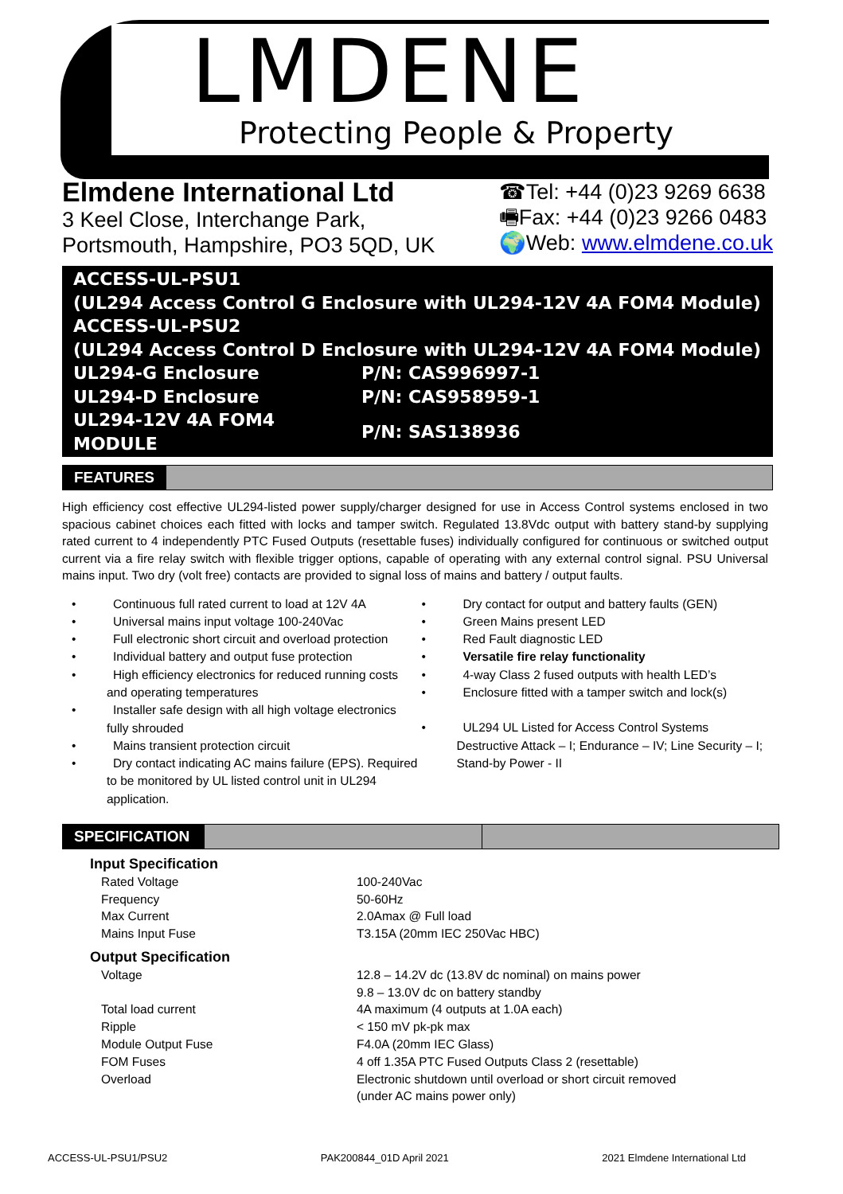LMDENE
Protecting People & Property
Elmdene International Ltd
3 Keel Close, Interchange Park,
Portsmouth, Hampshire, PO3 5QD, UK
☎Tel: +44 (0)23 9269 6638
🖷Fax: +44 (0)23 9266 0483
🌍Web: www.elmdene.co.uk
ACCESS-UL-PSU1
(UL294 Access Control G Enclosure with UL294-12V 4A FOM4 Module)
ACCESS-UL-PSU2
(UL294 Access Control D Enclosure with UL294-12V 4A FOM4 Module)
| UL294-G Enclosure | P/N: CAS996997-1 |
| UL294-D Enclosure | P/N: CAS958959-1 |
| UL294-12V 4A FOM4 MODULE | P/N: SAS138936 |
FEATURES
High efficiency cost effective UL294-listed power supply/charger designed for use in Access Control systems enclosed in two spacious cabinet choices each fitted with locks and tamper switch. Regulated 13.8Vdc output with battery stand-by supplying rated current to 4 independently PTC Fused Outputs (resettable fuses) individually configured for continuous or switched output current via a fire relay switch with flexible trigger options, capable of operating with any external control signal. PSU Universal mains input. Two dry (volt free) contacts are provided to signal loss of mains and battery / output faults.
•   Continuous full rated current to load at 12V 4A
•   Universal mains input voltage 100-240Vac
•   Full electronic short circuit and overload protection
•   Individual battery and output fuse protection
•   High efficiency electronics for reduced running costs and operating temperatures
•   Installer safe design with all high voltage electronics fully shrouded
•   Mains transient protection circuit
•   Dry contact indicating AC mains failure (EPS). Required to be monitored by UL listed control unit in UL294 application.
•   Dry contact for output and battery faults (GEN)
•   Green Mains present LED
•   Red Fault diagnostic LED
•   Versatile fire relay functionality
•   4-way Class 2 fused outputs with health LED’s
•   Enclosure fitted with a tamper switch and lock(s)
•   UL294 UL Listed for Access Control Systems Destructive Attack – I; Endurance – IV; Line Security – I; Stand-by Power - II
SPECIFICATION
Input Specification
| Rated Voltage | 100-240Vac |
| Frequency | 50-60Hz |
| Max Current | 2.0Amax @ Full load |
| Mains Input Fuse | T3.15A (20mm IEC 250Vac HBC) |
Output Specification
| Voltage | 12.8 – 14.2V dc (13.8V dc nominal) on mains power 9.8 – 13.0V dc on battery standby |
| Total load current | 4A maximum (4 outputs at 1.0A each) |
| Ripple | < 150 mV pk-pk max |
| Module Output Fuse | F4.0A (20mm IEC Glass) |
| FOM Fuses | 4 off 1.35A PTC Fused Outputs Class 2 (resettable) |
| Overload | Electronic shutdown until overload or short circuit removed (under AC mains power only) |
ACCESS-UL-PSU1/PSU2 PAK200844_01D April 2021 2021 Elmdene International Ltd